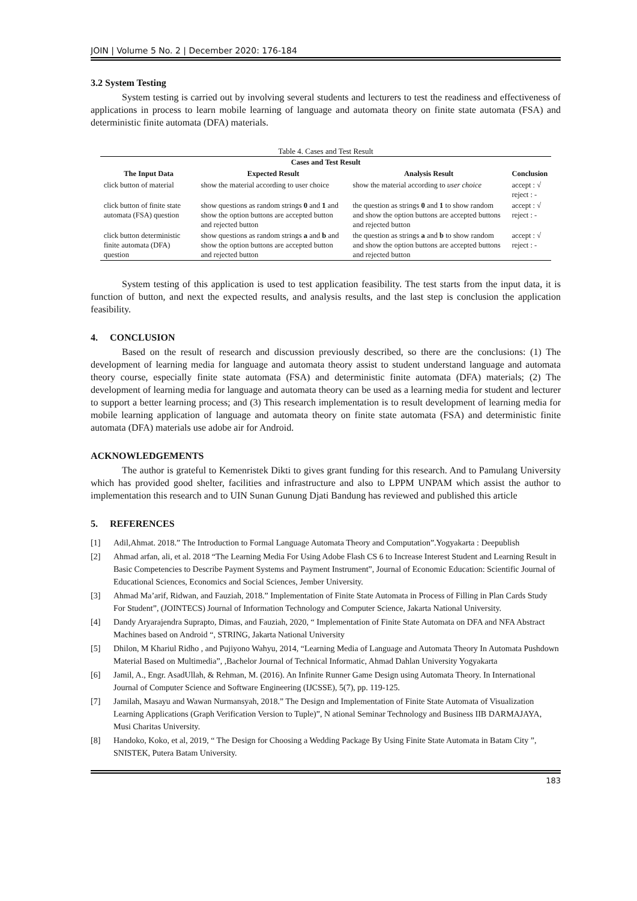JOIN | Volume 5 No. 2 | December 2020: 176-184
3.2 System Testing
System testing is carried out by involving several students and lecturers to test the readiness and effectiveness of applications in process to learn mobile learning of language and automata theory on finite state automata (FSA) and deterministic finite automata (DFA) materials.
Table 4. Cases and Test Result
| Cases and Test Result | | | |
| --- | --- | --- | --- |
| The Input Data | Expected Result | Analysis Result | Conclusion |
| click button of material | show the material according to user choice | show the material according to user choice | accept : √ reject : - |
| click button of finite state automata (FSA) question | show questions as random strings 0 and 1 and show the option buttons are accepted button and rejected button | the question as strings 0 and 1 to show random and show the option buttons are accepted buttons and rejected button | accept : √ reject : - |
| click button deterministic finite automata (DFA) question | show questions as random strings a and b and show the option buttons are accepted button and rejected button | the question as strings a and b to show random and show the option buttons are accepted buttons and rejected button | accept : √ reject : - |
System testing of this application is used to test application feasibility. The test starts from the input data, it is function of button, and next the expected results, and analysis results, and the last step is conclusion the application feasibility.
4. CONCLUSION
Based on the result of research and discussion previously described, so there are the conclusions: (1) The development of learning media for language and automata theory assist to student understand language and automata theory course, especially finite state automata (FSA) and deterministic finite automata (DFA) materials; (2) The development of learning media for language and automata theory can be used as a learning media for student and lecturer to support a better learning process; and (3) This research implementation is to result development of learning media for mobile learning application of language and automata theory on finite state automata (FSA) and deterministic finite automata (DFA) materials use adobe air for Android.
ACKNOWLEDGEMENTS
The author is grateful to Kemenristek Dikti to gives grant funding for this research. And to Pamulang University which has provided good shelter, facilities and infrastructure and also to LPPM UNPAM which assist the author to implementation this research and to UIN Sunan Gunung Djati Bandung has reviewed and published this article
5. REFERENCES
[1] Adil,Ahmat. 2018.” The Introduction to Formal Language Automata Theory and Computation”.Yogyakarta : Deepublish
[2] Ahmad arfan, ali, et al. 2018 “The Learning Media For Using Adobe Flash CS 6 to Increase Interest Student and Learning Result in Basic Competencies to Describe Payment Systems and Payment Instrument”, Journal of Economic Education: Scientific Journal of Educational Sciences, Economics and Social Sciences, Jember University.
[3] Ahmad Ma’arif, Ridwan, and Fauziah, 2018.” Implementation of Finite State Automata in Process of Filling in Plan Cards Study For Student”, (JOINTECS) Journal of Information Technology and Computer Science, Jakarta National University.
[4] Dandy Aryarajendra Suprapto, Dimas, and Fauziah, 2020, “ Implementation of Finite State Automata on DFA and NFA Abstract Machines based on Android “, STRING, Jakarta National University
[5] Dhilon, M Khariul Ridho , and Pujiyono Wahyu, 2014, “Learning Media of Language and Automata Theory In Automata Pushdown Material Based on Multimedia”, ,Bachelor Journal of Technical Informatic, Ahmad Dahlan University Yogyakarta
[6] Jamil, A., Engr. AsadUllah, & Rehman, M. (2016). An Infinite Runner Game Design using Automata Theory. In International Journal of Computer Science and Software Engineering (IJCSSE), 5(7), pp. 119-125.
[7] Jamilah, Masayu and Wawan Nurmansyah, 2018.” The Design and Implementation of Finite State Automata of Visualization Learning Applications (Graph Verification Version to Tuple)”, N ational Seminar Technology and Business IIB DARMAJAYA, Musi Charitas University.
[8] Handoko, Koko, et al, 2019, “ The Design for Choosing a Wedding Package By Using Finite State Automata in Batam City ”, SNISTEK, Putera Batam University.
183